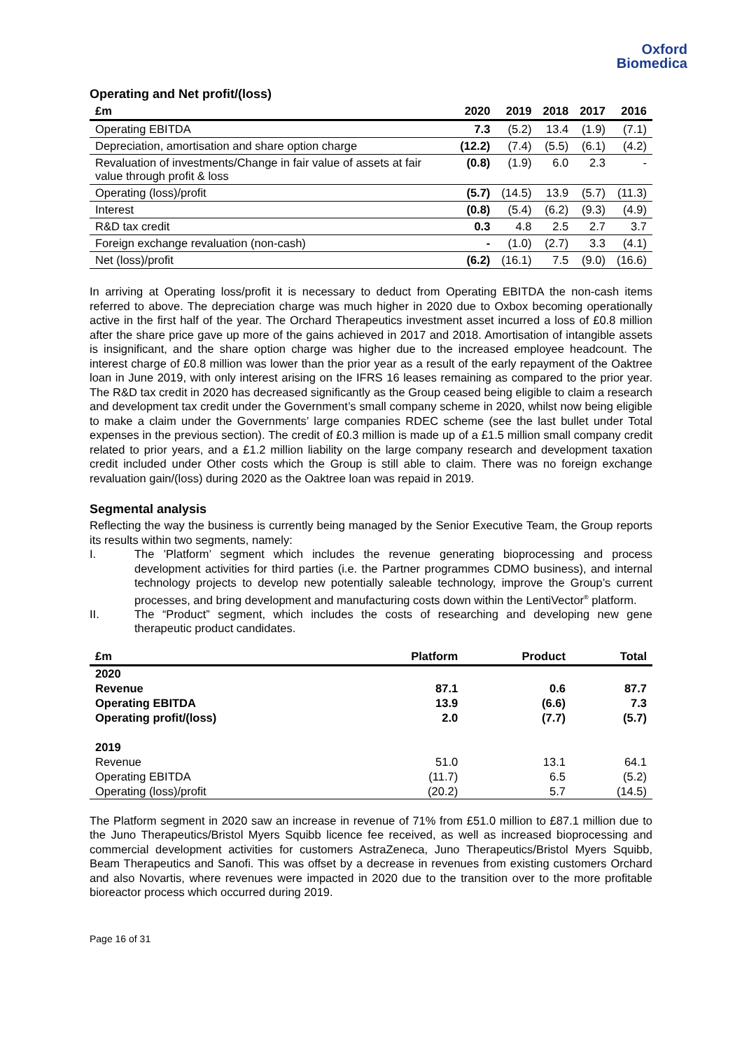Oxford
Biomedica
Operating and Net profit/(loss)
| £m | 2020 | 2019 | 2018 | 2017 | 2016 |
| --- | --- | --- | --- | --- | --- |
| Operating EBITDA | 7.3 | (5.2) | 13.4 | (1.9) | (7.1) |
| Depreciation, amortisation and share option charge | (12.2) | (7.4) | (5.5) | (6.1) | (4.2) |
| Revaluation of investments/Change in fair value of assets at fair value through profit & loss | (0.8) | (1.9) | 6.0 | 2.3 | - |
| Operating (loss)/profit | (5.7) | (14.5) | 13.9 | (5.7) | (11.3) |
| Interest | (0.8) | (5.4) | (6.2) | (9.3) | (4.9) |
| R&D tax credit | 0.3 | 4.8 | 2.5 | 2.7 | 3.7 |
| Foreign exchange revaluation (non-cash) | - | (1.0) | (2.7) | 3.3 | (4.1) |
| Net (loss)/profit | (6.2) | (16.1) | 7.5 | (9.0) | (16.6) |
In arriving at Operating loss/profit it is necessary to deduct from Operating EBITDA the non-cash items referred to above. The depreciation charge was much higher in 2020 due to Oxbox becoming operationally active in the first half of the year. The Orchard Therapeutics investment asset incurred a loss of £0.8 million after the share price gave up more of the gains achieved in 2017 and 2018. Amortisation of intangible assets is insignificant, and the share option charge was higher due to the increased employee headcount. The interest charge of £0.8 million was lower than the prior year as a result of the early repayment of the Oaktree loan in June 2019, with only interest arising on the IFRS 16 leases remaining as compared to the prior year. The R&D tax credit in 2020 has decreased significantly as the Group ceased being eligible to claim a research and development tax credit under the Government’s small company scheme in 2020, whilst now being eligible to make a claim under the Governments’ large companies RDEC scheme (see the last bullet under Total expenses in the previous section). The credit of £0.3 million is made up of a £1.5 million small company credit related to prior years, and a £1.2 million liability on the large company research and development taxation credit included under Other costs which the Group is still able to claim. There was no foreign exchange revaluation gain/(loss) during 2020 as the Oaktree loan was repaid in 2019.
Segmental analysis
Reflecting the way the business is currently being managed by the Senior Executive Team, the Group reports its results within two segments, namely:
I. The ’Platform’ segment which includes the revenue generating bioprocessing and process development activities for third parties (i.e. the Partner programmes CDMO business), and internal technology projects to develop new potentially saleable technology, improve the Group’s current processes, and bring development and manufacturing costs down within the LentiVector<sup>®</sup> platform.
II. The “Product” segment, which includes the costs of researching and developing new gene therapeutic product candidates.
| £m | Platform | Product | Total |
| --- | --- | --- | --- |
| 2020 | | | |
| Revenue | 87.1 | 0.6 | 87.7 |
| Operating EBITDA | 13.9 | (6.6) | 7.3 |
| Operating profit/(loss) | 2.0 | (7.7) | (5.7) |
| 2019 | | | |
| Revenue | 51.0 | 13.1 | 64.1 |
| Operating EBITDA | (11.7) | 6.5 | (5.2) |
| Operating (loss)/profit | (20.2) | 5.7 | (14.5) |
The Platform segment in 2020 saw an increase in revenue of 71% from £51.0 million to £87.1 million due to the Juno Therapeutics/Bristol Myers Squibb licence fee received, as well as increased bioprocessing and commercial development activities for customers AstraZeneca, Juno Therapeutics/Bristol Myers Squibb, Beam Therapeutics and Sanofi. This was offset by a decrease in revenues from existing customers Orchard and also Novartis, where revenues were impacted in 2020 due to the transition over to the more profitable bioreactor process which occurred during 2019.
Page 16 of 31